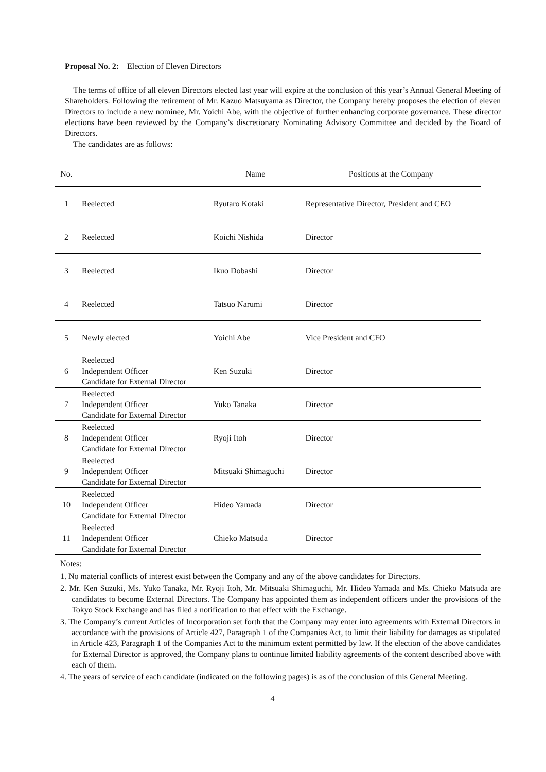Proposal No. 2: Election of Eleven Directors
The terms of office of all eleven Directors elected last year will expire at the conclusion of this year’s Annual General Meeting of Shareholders. Following the retirement of Mr. Kazuo Matsuyama as Director, the Company hereby proposes the election of eleven Directors to include a new nominee, Mr. Yoichi Abe, with the objective of further enhancing corporate governance. These director elections have been reviewed by the Company’s discretionary Nominating Advisory Committee and decided by the Board of Directors.
The candidates are as follows:
| No. | | Name | Positions at the Company |
| 1 | Reelected | Ryutaro Kotaki | Representative Director, President and CEO |
| 2 | Reelected | Koichi Nishida | Director |
| 3 | Reelected | Ikuo Dobashi | Director |
| 4 | Reelected | Tatsuo Narumi | Director |
| 5 | Newly elected | Yoichi Abe | Vice President and CFO |
| 6 | Reelected Independent Officer Candidate for External Director | Ken Suzuki | Director |
| 7 | Reelected Independent Officer Candidate for External Director | Yuko Tanaka | Director |
| 8 | Reelected Independent Officer Candidate for External Director | Ryoji Itoh | Director |
| 9 | Reelected Independent Officer Candidate for External Director | Mitsuaki Shimaguchi | Director |
| 10 | Reelected Independent Officer Candidate for External Director | Hideo Yamada | Director |
| 11 | Reelected Independent Officer Candidate for External Director | Chieko Matsuda | Director |
Notes:
1. No material conflicts of interest exist between the Company and any of the above candidates for Directors.
2. Mr. Ken Suzuki, Ms. Yuko Tanaka, Mr. Ryoji Itoh, Mr. Mitsuaki Shimaguchi, Mr. Hideo Yamada and Ms. Chieko Matsuda are candidates to become External Directors. The Company has appointed them as independent officers under the provisions of the Tokyo Stock Exchange and has filed a notification to that effect with the Exchange.
3. The Company’s current Articles of Incorporation set forth that the Company may enter into agreements with External Directors in accordance with the provisions of Article 427, Paragraph 1 of the Companies Act, to limit their liability for damages as stipulated in Article 423, Paragraph 1 of the Companies Act to the minimum extent permitted by law. If the election of the above candidates for External Director is approved, the Company plans to continue limited liability agreements of the content described above with each of them.
4. The years of service of each candidate (indicated on the following pages) is as of the conclusion of this General Meeting.
4